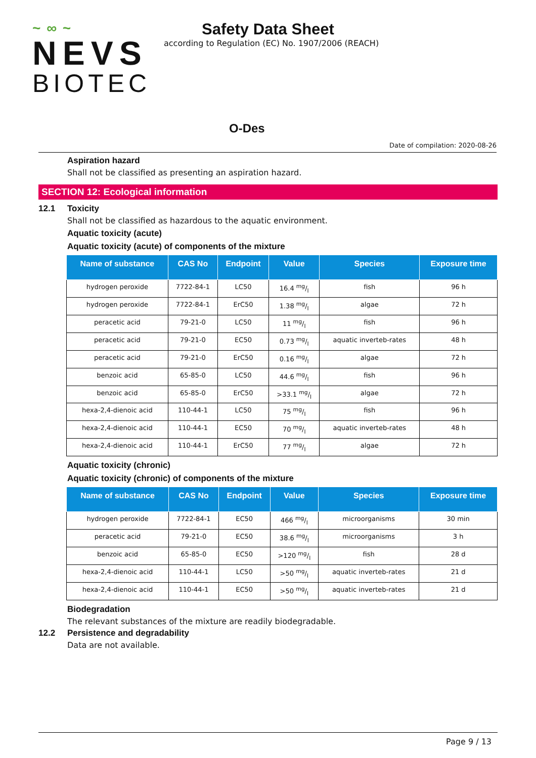~ ∞ ~
NEVS
BIOTEC
Safety Data Sheet
according to Regulation (EC) No. 1907/2006 (REACH)
O-Des
Date of compilation: 2020-08-26
Aspiration hazard
Shall not be classified as presenting an aspiration hazard.
SECTION 12: Ecological information
12.1 Toxicity
Shall not be classified as hazardous to the aquatic environment.
Aquatic toxicity (acute)
Aquatic toxicity (acute) of components of the mixture
| Name of substance | CAS No | Endpoint | Value | Species | Exposure time |
| --- | --- | --- | --- | --- | --- |
| hydrogen peroxide | 7722-84-1 | LC50 | 16.4 mg/l | fish | 96 h |
| hydrogen peroxide | 7722-84-1 | ErC50 | 1.38 mg/l | algae | 72 h |
| peracetic acid | 79-21-0 | LC50 | 11 mg/l | fish | 96 h |
| peracetic acid | 79-21-0 | EC50 | 0.73 mg/l | aquatic inverteb-rates | 48 h |
| peracetic acid | 79-21-0 | ErC50 | 0.16 mg/l | algae | 72 h |
| benzoic acid | 65-85-0 | LC50 | 44.6 mg/l | fish | 96 h |
| benzoic acid | 65-85-0 | ErC50 | >33.1 mg/l | algae | 72 h |
| hexa-2,4-dienoic acid | 110-44-1 | LC50 | 75 mg/l | fish | 96 h |
| hexa-2,4-dienoic acid | 110-44-1 | EC50 | 70 mg/l | aquatic inverteb-rates | 48 h |
| hexa-2,4-dienoic acid | 110-44-1 | ErC50 | 77 mg/l | algae | 72 h |
Aquatic toxicity (chronic)
Aquatic toxicity (chronic) of components of the mixture
| Name of substance | CAS No | Endpoint | Value | Species | Exposure time |
| --- | --- | --- | --- | --- | --- |
| hydrogen peroxide | 7722-84-1 | EC50 | 466 mg/l | microorganisms | 30 min |
| peracetic acid | 79-21-0 | EC50 | 38.6 mg/l | microorganisms | 3 h |
| benzoic acid | 65-85-0 | EC50 | >120 mg/l | fish | 28 d |
| hexa-2,4-dienoic acid | 110-44-1 | LC50 | >50 mg/l | aquatic inverteb-rates | 21 d |
| hexa-2,4-dienoic acid | 110-44-1 | EC50 | >50 mg/l | aquatic inverteb-rates | 21 d |
Biodegradation
The relevant substances of the mixture are readily biodegradable.
12.2 Persistence and degradability
Data are not available.
Page 9 / 13